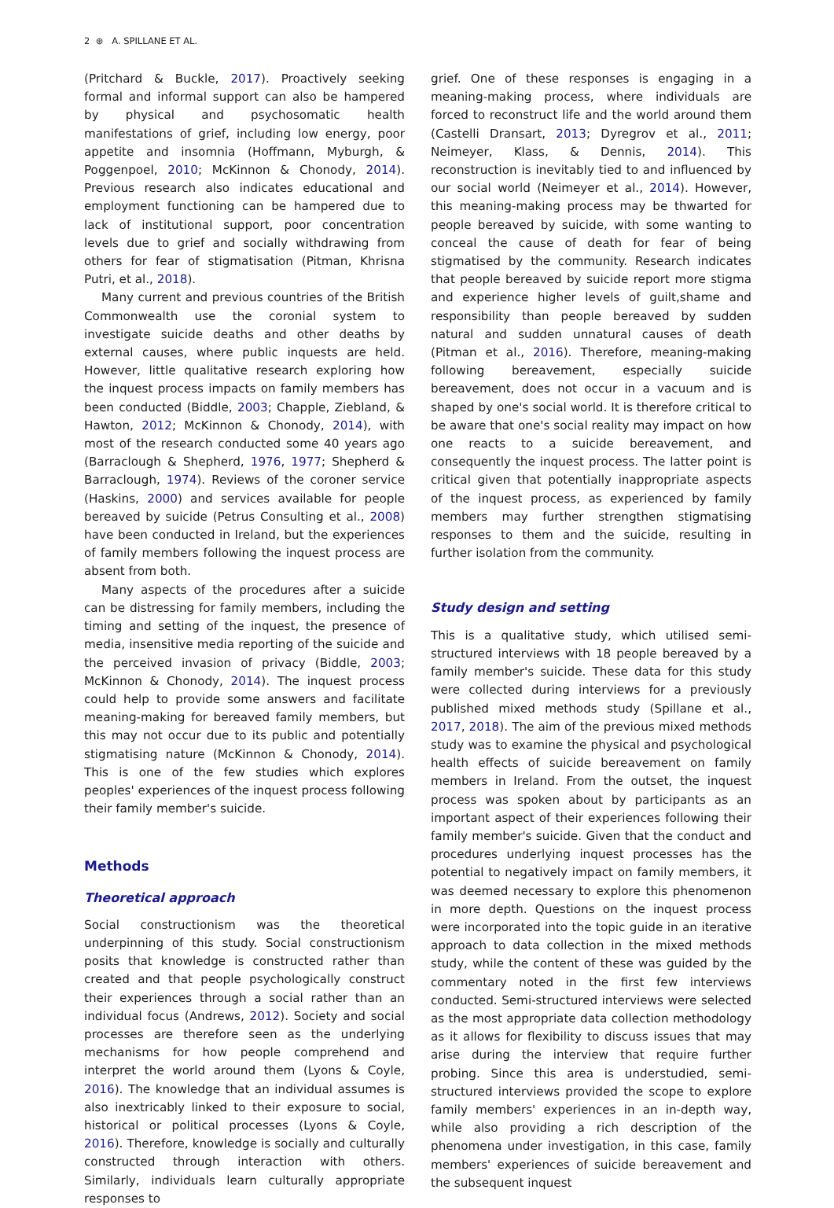2 ⊛ A. SPILLANE ET AL.
(Pritchard & Buckle, 2017). Proactively seeking formal and informal support can also be hampered by physical and psychosomatic health manifestations of grief, including low energy, poor appetite and insomnia (Hoffmann, Myburgh, & Poggenpoel, 2010; McKinnon & Chonody, 2014). Previous research also indicates educational and employment functioning can be hampered due to lack of institutional support, poor concentration levels due to grief and socially withdrawing from others for fear of stigmatisation (Pitman, Khrisna Putri, et al., 2018).
Many current and previous countries of the British Commonwealth use the coronial system to investigate suicide deaths and other deaths by external causes, where public inquests are held. However, little qualitative research exploring how the inquest process impacts on family members has been conducted (Biddle, 2003; Chapple, Ziebland, & Hawton, 2012; McKinnon & Chonody, 2014), with most of the research conducted some 40 years ago (Barraclough & Shepherd, 1976, 1977; Shepherd & Barraclough, 1974). Reviews of the coroner service (Haskins, 2000) and services available for people bereaved by suicide (Petrus Consulting et al., 2008) have been conducted in Ireland, but the experiences of family members following the inquest process are absent from both.
Many aspects of the procedures after a suicide can be distressing for family members, including the timing and setting of the inquest, the presence of media, insensitive media reporting of the suicide and the perceived invasion of privacy (Biddle, 2003; McKinnon & Chonody, 2014). The inquest process could help to provide some answers and facilitate meaning-making for bereaved family members, but this may not occur due to its public and potentially stigmatising nature (McKinnon & Chonody, 2014). This is one of the few studies which explores peoples' experiences of the inquest process following their family member's suicide.
Methods
Theoretical approach
Social constructionism was the theoretical underpinning of this study. Social constructionism posits that knowledge is constructed rather than created and that people psychologically construct their experiences through a social rather than an individual focus (Andrews, 2012). Society and social processes are therefore seen as the underlying mechanisms for how people comprehend and interpret the world around them (Lyons & Coyle, 2016). The knowledge that an individual assumes is also inextricably linked to their exposure to social, historical or political processes (Lyons & Coyle, 2016). Therefore, knowledge is socially and culturally constructed through interaction with others. Similarly, individuals learn culturally appropriate responses to
grief. One of these responses is engaging in a meaning-making process, where individuals are forced to reconstruct life and the world around them (Castelli Dransart, 2013; Dyregrov et al., 2011; Neimeyer, Klass, & Dennis, 2014). This reconstruction is inevitably tied to and influenced by our social world (Neimeyer et al., 2014). However, this meaning-making process may be thwarted for people bereaved by suicide, with some wanting to conceal the cause of death for fear of being stigmatised by the community. Research indicates that people bereaved by suicide report more stigma and experience higher levels of guilt,shame and responsibility than people bereaved by sudden natural and sudden unnatural causes of death (Pitman et al., 2016). Therefore, meaning-making following bereavement, especially suicide bereavement, does not occur in a vacuum and is shaped by one's social world. It is therefore critical to be aware that one's social reality may impact on how one reacts to a suicide bereavement, and consequently the inquest process. The latter point is critical given that potentially inappropriate aspects of the inquest process, as experienced by family members may further strengthen stigmatising responses to them and the suicide, resulting in further isolation from the community.
Study design and setting
This is a qualitative study, which utilised semi-structured interviews with 18 people bereaved by a family member's suicide. These data for this study were collected during interviews for a previously published mixed methods study (Spillane et al., 2017, 2018). The aim of the previous mixed methods study was to examine the physical and psychological health effects of suicide bereavement on family members in Ireland. From the outset, the inquest process was spoken about by participants as an important aspect of their experiences following their family member's suicide. Given that the conduct and procedures underlying inquest processes has the potential to negatively impact on family members, it was deemed necessary to explore this phenomenon in more depth. Questions on the inquest process were incorporated into the topic guide in an iterative approach to data collection in the mixed methods study, while the content of these was guided by the commentary noted in the first few interviews conducted. Semi-structured interviews were selected as the most appropriate data collection methodology as it allows for flexibility to discuss issues that may arise during the interview that require further probing. Since this area is understudied, semi-structured interviews provided the scope to explore family members' experiences in an in-depth way, while also providing a rich description of the phenomena under investigation, in this case, family members' experiences of suicide bereavement and the subsequent inquest